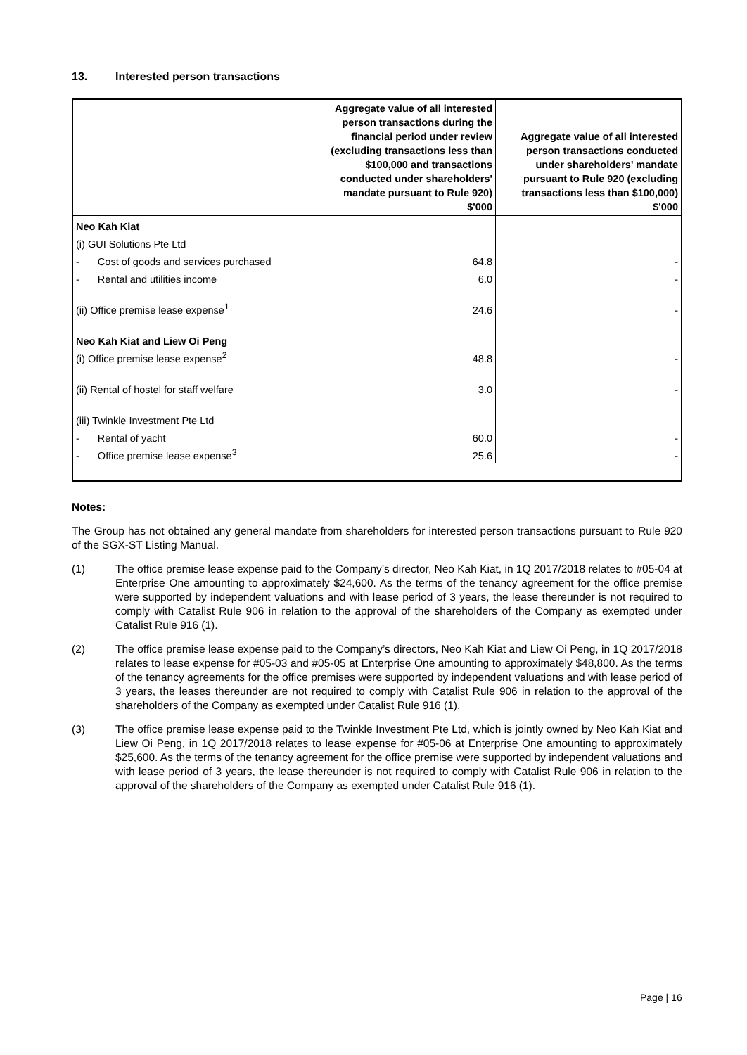13. Interested person transactions
| | Aggregate value of all interested person transactions during the financial period under review (excluding transactions less than $100,000 and transactions conducted under shareholders' mandate pursuant to Rule 920) $'000 | Aggregate value of all interested person transactions conducted under shareholders' mandate pursuant to Rule 920 (excluding transactions less than $100,000) $'000 |
| --- | --- | --- |
| Neo Kah Kiat | | |
| (i) GUI Solutions Pte Ltd | | |
| - Cost of goods and services purchased | 64.8 | - |
| - Rental and utilities income | 6.0 | - |
| (ii) Office premise lease expense<sup>1</sup> | 24.6 | - |
| Neo Kah Kiat and Liew Oi Peng | | |
| (i) Office premise lease expense<sup>2</sup> | 48.8 | - |
| (ii) Rental of hostel for staff welfare | 3.0 | - |
| (iii) Twinkle Investment Pte Ltd | | |
| - Rental of yacht | 60.0 | - |
| - Office premise lease expense<sup>3</sup> | 25.6 | - |
Notes:
The Group has not obtained any general mandate from shareholders for interested person transactions pursuant to Rule 920 of the SGX-ST Listing Manual.
(1) The office premise lease expense paid to the Company’s director, Neo Kah Kiat, in 1Q 2017/2018 relates to #05-04 at Enterprise One amounting to approximately $24,600. As the terms of the tenancy agreement for the office premise were supported by independent valuations and with lease period of 3 years, the lease thereunder is not required to comply with Catalist Rule 906 in relation to the approval of the shareholders of the Company as exempted under Catalist Rule 916 (1).
(2) The office premise lease expense paid to the Company’s directors, Neo Kah Kiat and Liew Oi Peng, in 1Q 2017/2018 relates to lease expense for #05-03 and #05-05 at Enterprise One amounting to approximately $48,800. As the terms of the tenancy agreements for the office premises were supported by independent valuations and with lease period of 3 years, the leases thereunder are not required to comply with Catalist Rule 906 in relation to the approval of the shareholders of the Company as exempted under Catalist Rule 916 (1).
(3) The office premise lease expense paid to the Twinkle Investment Pte Ltd, which is jointly owned by Neo Kah Kiat and Liew Oi Peng, in 1Q 2017/2018 relates to lease expense for #05-06 at Enterprise One amounting to approximately $25,600. As the terms of the tenancy agreement for the office premise were supported by independent valuations and with lease period of 3 years, the lease thereunder is not required to comply with Catalist Rule 906 in relation to the approval of the shareholders of the Company as exempted under Catalist Rule 916 (1).
Page | 16